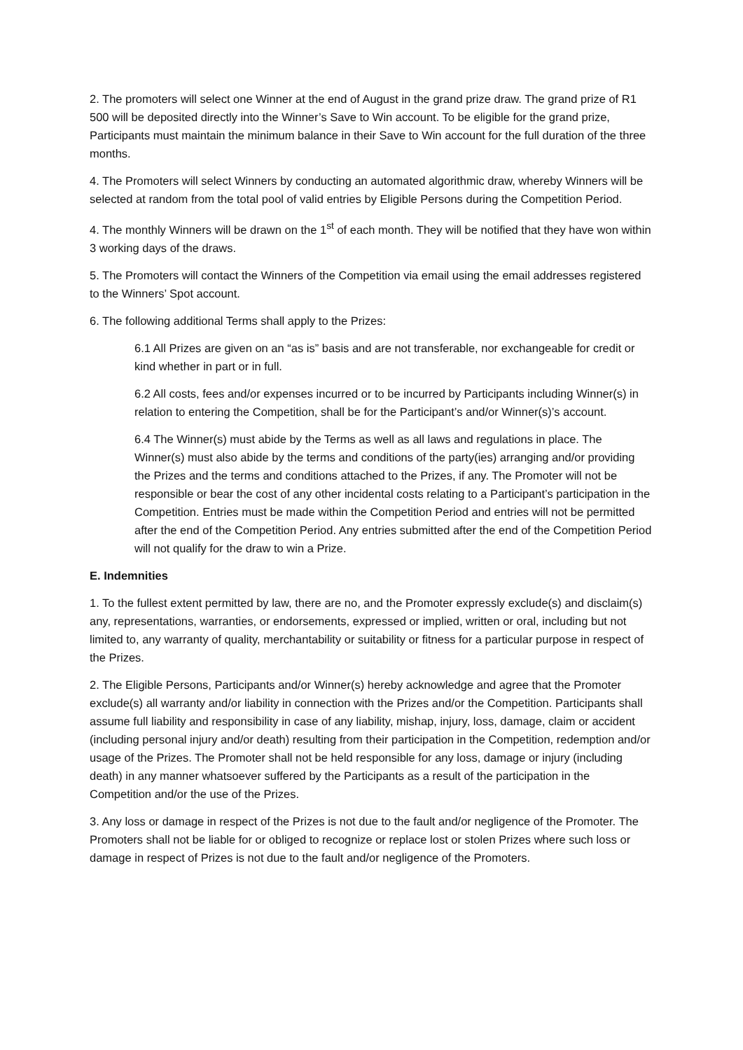2. The promoters will select one Winner at the end of August in the grand prize draw. The grand prize of R1 500 will be deposited directly into the Winner’s Save to Win account. To be eligible for the grand prize, Participants must maintain the minimum balance in their Save to Win account for the full duration of the three months.
4. The Promoters will select Winners by conducting an automated algorithmic draw, whereby Winners will be selected at random from the total pool of valid entries by Eligible Persons during the Competition Period.
4. The monthly Winners will be drawn on the 1<sup>st</sup> of each month. They will be notified that they have won within 3 working days of the draws.
5. The Promoters will contact the Winners of the Competition via email using the email addresses registered to the Winners’ Spot account.
6. The following additional Terms shall apply to the Prizes:
6.1 All Prizes are given on an “as is” basis and are not transferable, nor exchangeable for credit or kind whether in part or in full.
6.2 All costs, fees and/or expenses incurred or to be incurred by Participants including Winner(s) in relation to entering the Competition, shall be for the Participant’s and/or Winner(s)’s account.
6.4 The Winner(s) must abide by the Terms as well as all laws and regulations in place. The Winner(s) must also abide by the terms and conditions of the party(ies) arranging and/or providing the Prizes and the terms and conditions attached to the Prizes, if any. The Promoter will not be responsible or bear the cost of any other incidental costs relating to a Participant’s participation in the Competition. Entries must be made within the Competition Period and entries will not be permitted after the end of the Competition Period. Any entries submitted after the end of the Competition Period will not qualify for the draw to win a Prize.
E. Indemnities
1. To the fullest extent permitted by law, there are no, and the Promoter expressly exclude(s) and disclaim(s) any, representations, warranties, or endorsements, expressed or implied, written or oral, including but not limited to, any warranty of quality, merchantability or suitability or fitness for a particular purpose in respect of the Prizes.
2. The Eligible Persons, Participants and/or Winner(s) hereby acknowledge and agree that the Promoter exclude(s) all warranty and/or liability in connection with the Prizes and/or the Competition. Participants shall assume full liability and responsibility in case of any liability, mishap, injury, loss, damage, claim or accident (including personal injury and/or death) resulting from their participation in the Competition, redemption and/or usage of the Prizes. The Promoter shall not be held responsible for any loss, damage or injury (including death) in any manner whatsoever suffered by the Participants as a result of the participation in the Competition and/or the use of the Prizes.
3. Any loss or damage in respect of the Prizes is not due to the fault and/or negligence of the Promoter. The Promoters shall not be liable for or obliged to recognize or replace lost or stolen Prizes where such loss or damage in respect of Prizes is not due to the fault and/or negligence of the Promoters.